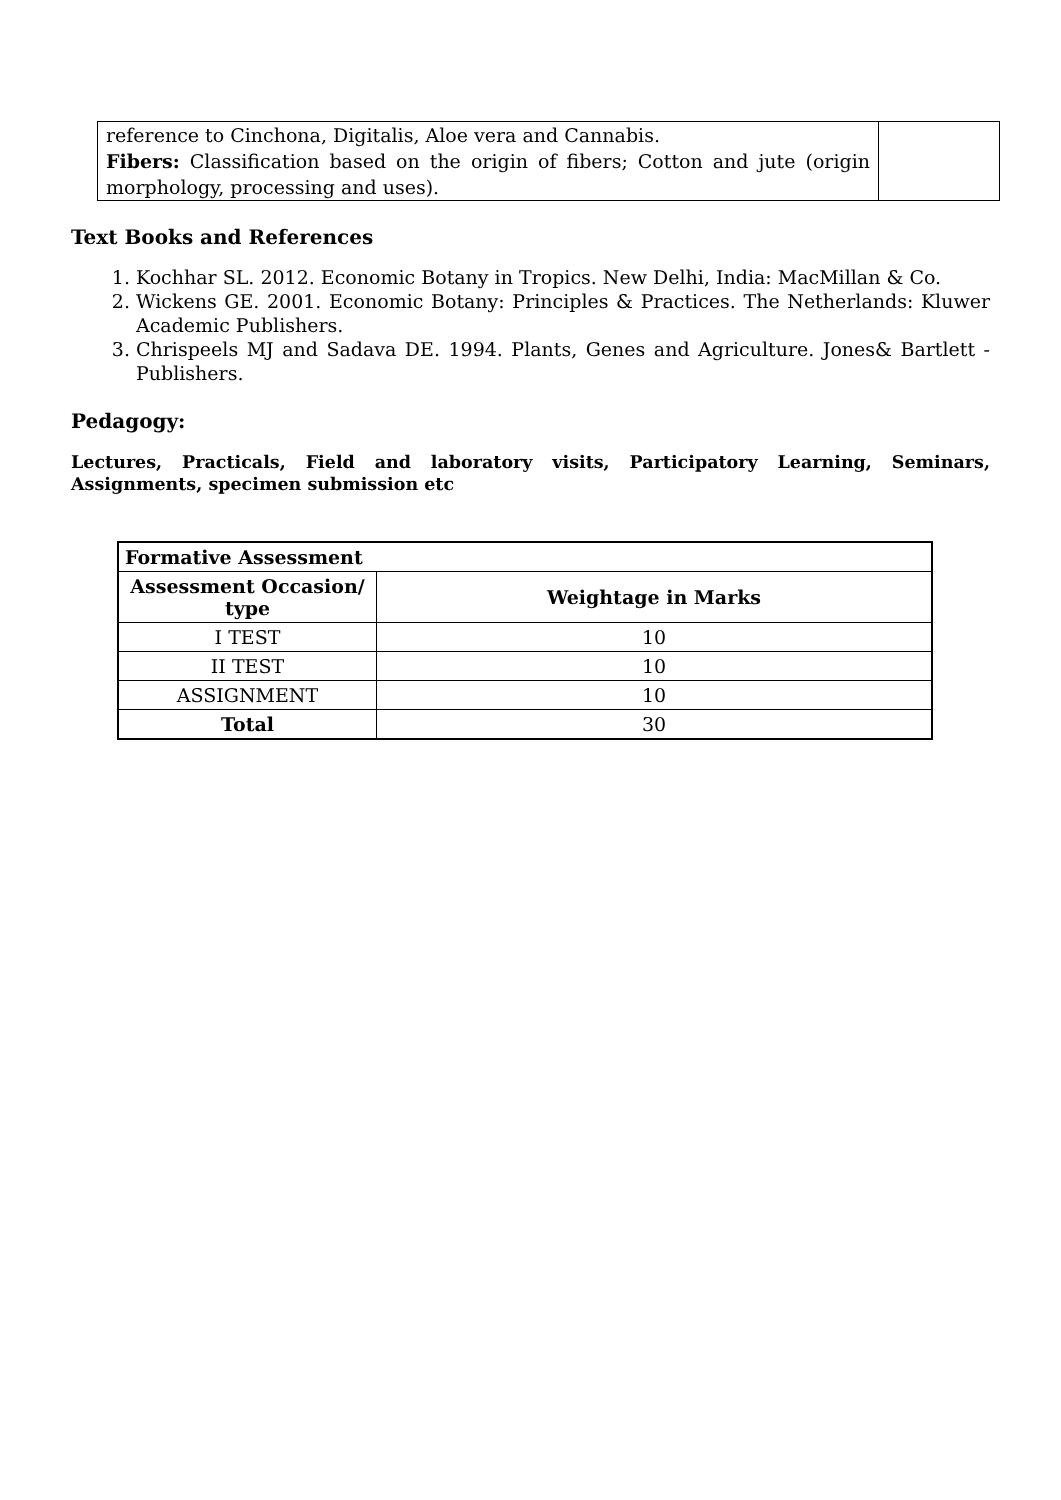| reference to Cinchona, Digitalis, Aloe vera and Cannabis. Fibers: Classification based on the origin of fibers; Cotton and jute (origin morphology, processing and uses). | |
Text Books and References
1. Kochhar SL. 2012. Economic Botany in Tropics. New Delhi, India: MacMillan & Co.
2. Wickens GE. 2001. Economic Botany: Principles & Practices. The Netherlands: Kluwer Academic Publishers.
3. Chrispeels MJ and Sadava DE. 1994. Plants, Genes and Agriculture. Jones& Bartlett - Publishers.
Pedagogy:
Lectures, Practicals, Field and laboratory visits, Participatory Learning, Seminars, Assignments, specimen submission etc
| Formative Assessment | |
| --- | --- |
| Assessment Occasion/ type | Weightage in Marks |
| I TEST | 10 |
| II TEST | 10 |
| ASSIGNMENT | 10 |
| Total | 30 |